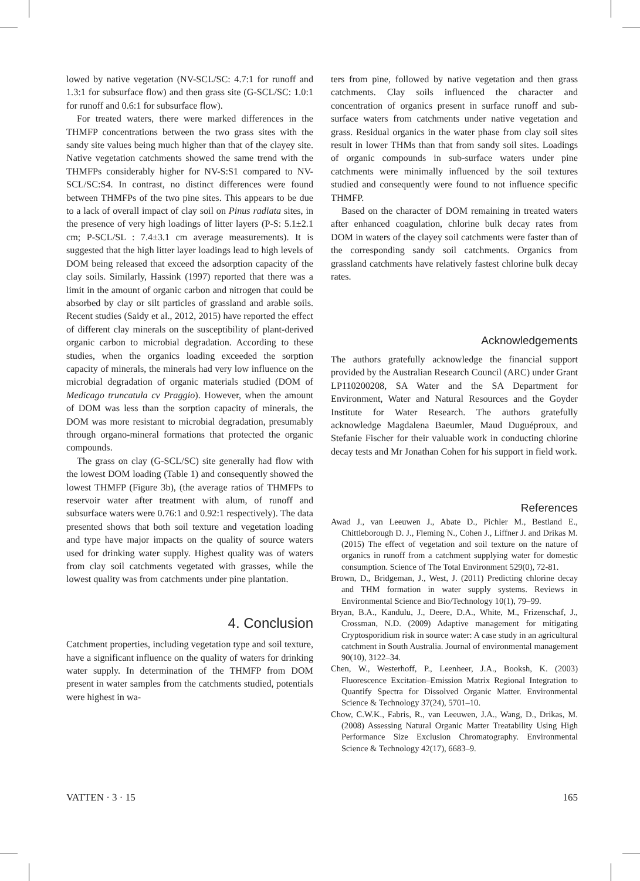lowed by native vegetation (NV-SCL/SC: 4.7:1 for runoff and 1.3:1 for subsurface flow) and then grass site (G-SCL/SC: 1.0:1 for runoff and 0.6:1 for subsurface flow).
For treated waters, there were marked differences in the THMFP concentrations between the two grass sites with the sandy site values being much higher than that of the clayey site. Native vegetation catchments showed the same trend with the THMFPs considerably higher for NV-S:S1 compared to NV-SCL/SC:S4. In contrast, no distinct differences were found between THMFPs of the two pine sites. This appears to be due to a lack of overall impact of clay soil on Pinus radiata sites, in the presence of very high loadings of litter layers (P-S: 5.1±2.1 cm; P-SCL/SL : 7.4±3.1 cm average measurements). It is suggested that the high litter layer loadings lead to high levels of DOM being released that exceed the adsorption capacity of the clay soils. Similarly, Hassink (1997) reported that there was a limit in the amount of organic carbon and nitrogen that could be absorbed by clay or silt particles of grassland and arable soils. Recent studies (Saidy et al., 2012, 2015) have reported the effect of different clay minerals on the susceptibility of plant-derived organic carbon to microbial degradation. According to these studies, when the organics loading exceeded the sorption capacity of minerals, the minerals had very low influence on the microbial degradation of organic materials studied (DOM of Medicago truncatula cv Praggio). However, when the amount of DOM was less than the sorption capacity of minerals, the DOM was more resistant to microbial degradation, presumably through organo-mineral formations that protected the organic compounds.
The grass on clay (G-SCL/SC) site generally had flow with the lowest DOM loading (Table 1) and consequently showed the lowest THMFP (Figure 3b), (the average ratios of THMFPs to reservoir water after treatment with alum, of runoff and subsurface waters were 0.76:1 and 0.92:1 respectively). The data presented shows that both soil texture and vegetation loading and type have major impacts on the quality of source waters used for drinking water supply. Highest quality was of waters from clay soil catchments vegetated with grasses, while the lowest quality was from catchments under pine plantation.
4. Conclusion
Catchment properties, including vegetation type and soil texture, have a significant influence on the quality of waters for drinking water supply. In determination of the THMFP from DOM present in water samples from the catchments studied, potentials were highest in wa-
ters from pine, followed by native vegetation and then grass catchments. Clay soils influenced the character and concentration of organics present in surface runoff and sub-surface waters from catchments under native vegetation and grass. Residual organics in the water phase from clay soil sites result in lower THMs than that from sandy soil sites. Loadings of organic compounds in sub-surface waters under pine catchments were minimally influenced by the soil textures studied and consequently were found to not influence specific THMFP.
Based on the character of DOM remaining in treated waters after enhanced coagulation, chlorine bulk decay rates from DOM in waters of the clayey soil catchments were faster than of the corresponding sandy soil catchments. Organics from grassland catchments have relatively fastest chlorine bulk decay rates.
Acknowledgements
The authors gratefully acknowledge the financial support provided by the Australian Research Council (ARC) under Grant LP110200208, SA Water and the SA Department for Environment, Water and Natural Resources and the Goyder Institute for Water Research. The authors gratefully acknowledge Magdalena Baeumler, Maud Duguéproux, and Stefanie Fischer for their valuable work in conducting chlorine decay tests and Mr Jonathan Cohen for his support in field work.
References
Awad J., van Leeuwen J., Abate D., Pichler M., Bestland E., Chittleborough D. J., Fleming N., Cohen J., Liffner J. and Drikas M. (2015) The effect of vegetation and soil texture on the nature of organics in runoff from a catchment supplying water for domestic consumption. Science of The Total Environment 529(0), 72-81.
Brown, D., Bridgeman, J., West, J. (2011) Predicting chlorine decay and THM formation in water supply systems. Reviews in Environmental Science and Bio/Technology 10(1), 79–99.
Bryan, B.A., Kandulu, J., Deere, D.A., White, M., Frizenschaf, J., Crossman, N.D. (2009) Adaptive management for mitigating Cryptosporidium risk in source water: A case study in an agricultural catchment in South Australia. Journal of environmental management 90(10), 3122–34.
Chen, W., Westerhoff, P., Leenheer, J.A., Booksh, K. (2003) Fluorescence Excitation–Emission Matrix Regional Integration to Quantify Spectra for Dissolved Organic Matter. Environmental Science & Technology 37(24), 5701–10.
Chow, C.W.K., Fabris, R., van Leeuwen, J.A., Wang, D., Drikas, M. (2008) Assessing Natural Organic Matter Treatability Using High Performance Size Exclusion Chromatography. Environmental Science & Technology 42(17), 6683–9.
VATTEN · 3 · 15 165